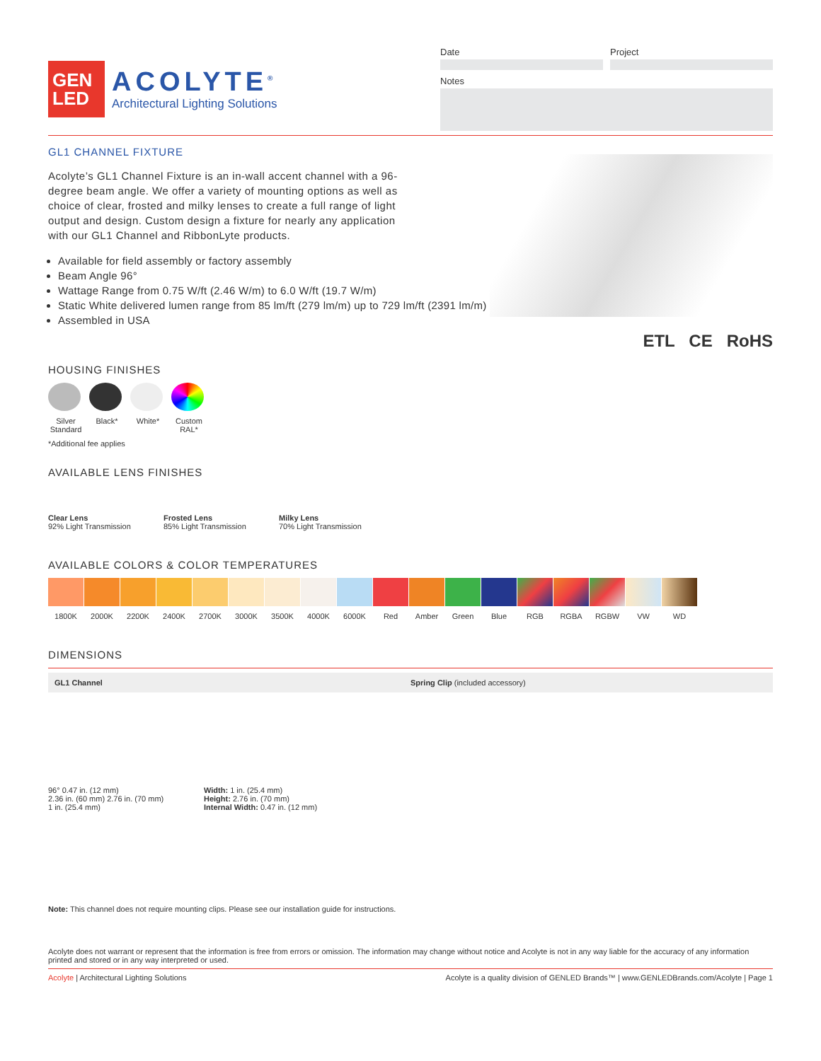GEN
LED
ACOLYTE<sup>®</sup>
Architectural Lighting Solutions
Date Project
Notes
GL1 CHANNEL FIXTURE
Acolyte’s GL1 Channel Fixture is an in-wall accent channel with a 96-degree beam angle. We offer a variety of mounting options as well as choice of clear, frosted and milky lenses to create a full range of light output and design. Custom design a fixture for nearly any application with our GL1 Channel and RibbonLyte products.
Available for field assembly or factory assembly
Beam Angle 96°
Wattage Range from 0.75 W/ft (2.46 W/m) to 6.0 W/ft (19.7 W/m)
Static White delivered lumen range from 85 lm/ft (279 lm/m) up to 729 lm/ft (2391 lm/m)
Assembled in USA
ETL CE RoHS
HOUSING FINISHES
Silver
Standard
Black* White* Custom RAL*
*Additional fee applies
AVAILABLE LENS FINISHES
Clear Lens
92% Light Transmission
Frosted Lens
85% Light Transmission
Milky Lens
70% Light Transmission
AVAILABLE COLORS & COLOR TEMPERATURES
1800K 2000K 2200K 2400K 2700K 3000K 3500K 4000K 6000K Red Amber Green Blue RGB RGBA RGBW VW WD
DIMENSIONS
GL1 Channel Spring Clip (included accessory)
96° 0.47 in. (12 mm)
2.36 in. (60 mm) 2.76 in. (70 mm)
1 in. (25.4 mm)
Width: 1 in. (25.4 mm)
Height: 2.76 in. (70 mm)
Internal Width: 0.47 in. (12 mm)
Note: This channel does not require mounting clips. Please see our installation guide for instructions.
Acolyte does not warrant or represent that the information is free from errors or omission. The information may change without notice and Acolyte is not in any way liable for the accuracy of any information printed and stored or in any way interpreted or used.
Acolyte | Architectural Lighting Solutions
Acolyte is a quality division of GENLED Brands™ | www.GENLEDBrands.com/Acolyte | Page 1